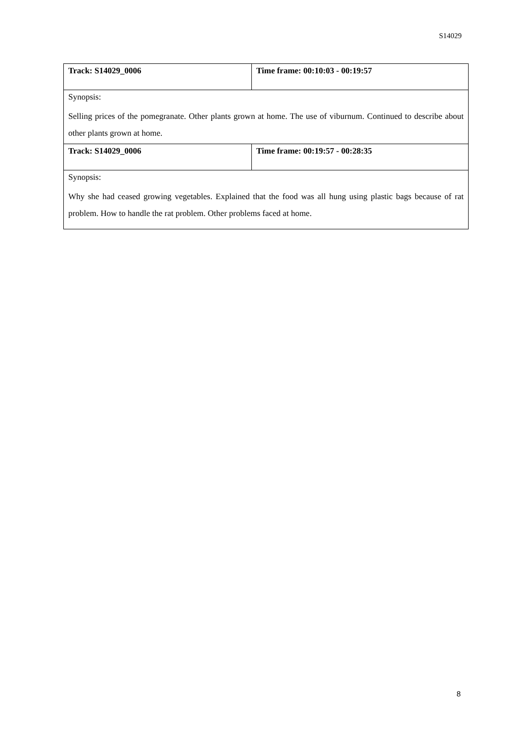S14029
| Track: S14029_0006 | Time frame: 00:10:03 - 00:19:57 |
| Synopsis: Selling prices of the pomegranate. Other plants grown at home. The use of viburnum. Continued to describe about other plants grown at home. | |
| Track: S14029_0006 | Time frame: 00:19:57 - 00:28:35 |
| Synopsis: Why she had ceased growing vegetables. Explained that the food was all hung using plastic bags because of rat problem. How to handle the rat problem. Other problems faced at home. | |
8